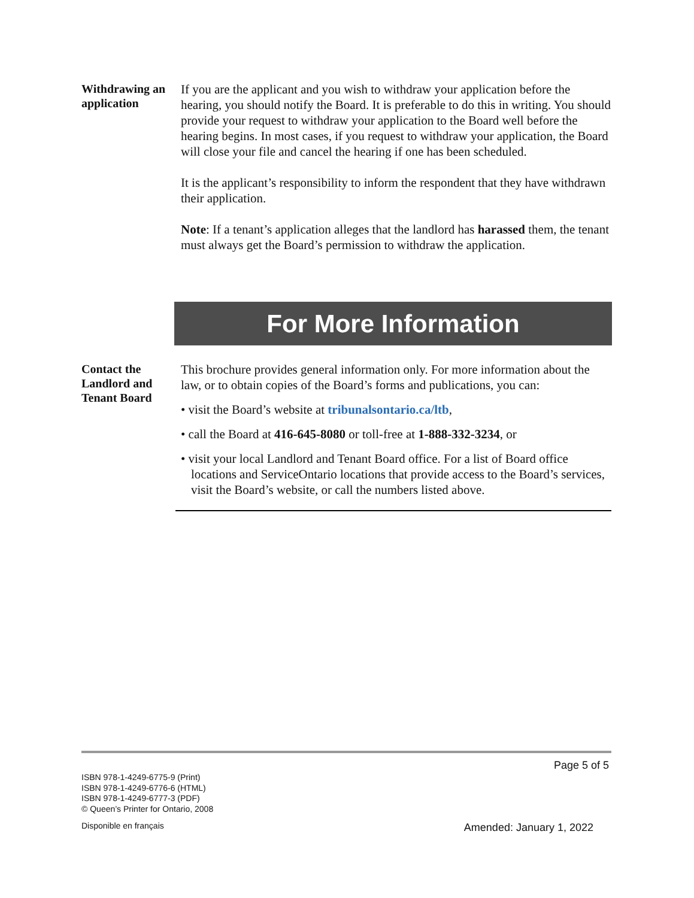Withdrawing an application
If you are the applicant and you wish to withdraw your application before the hearing, you should notify the Board. It is preferable to do this in writing. You should provide your request to withdraw your application to the Board well before the hearing begins. In most cases, if you request to withdraw your application, the Board will close your file and cancel the hearing if one has been scheduled.
It is the applicant’s responsibility to inform the respondent that they have withdrawn their application.
Note: If a tenant’s application alleges that the landlord has harassed them, the tenant must always get the Board’s permission to withdraw the application.
For More Information
Contact the Landlord and Tenant Board
This brochure provides general information only. For more information about the law, or to obtain copies of the Board’s forms and publications, you can:
• visit the Board’s website at tribunalsontario.ca/ltb,
• call the Board at 416-645-8080 or toll-free at 1-888-332-3234, or
• visit your local Landlord and Tenant Board office. For a list of Board office locations and ServiceOntario locations that provide access to the Board’s services, visit the Board’s website, or call the numbers listed above.
Page 5 of 5
ISBN 978-1-4249-6775-9 (Print)
ISBN 978-1-4249-6776-6 (HTML)
ISBN 978-1-4249-6777-3 (PDF)
© Queen’s Printer for Ontario, 2008
Disponible en français
Amended: January 1, 2022